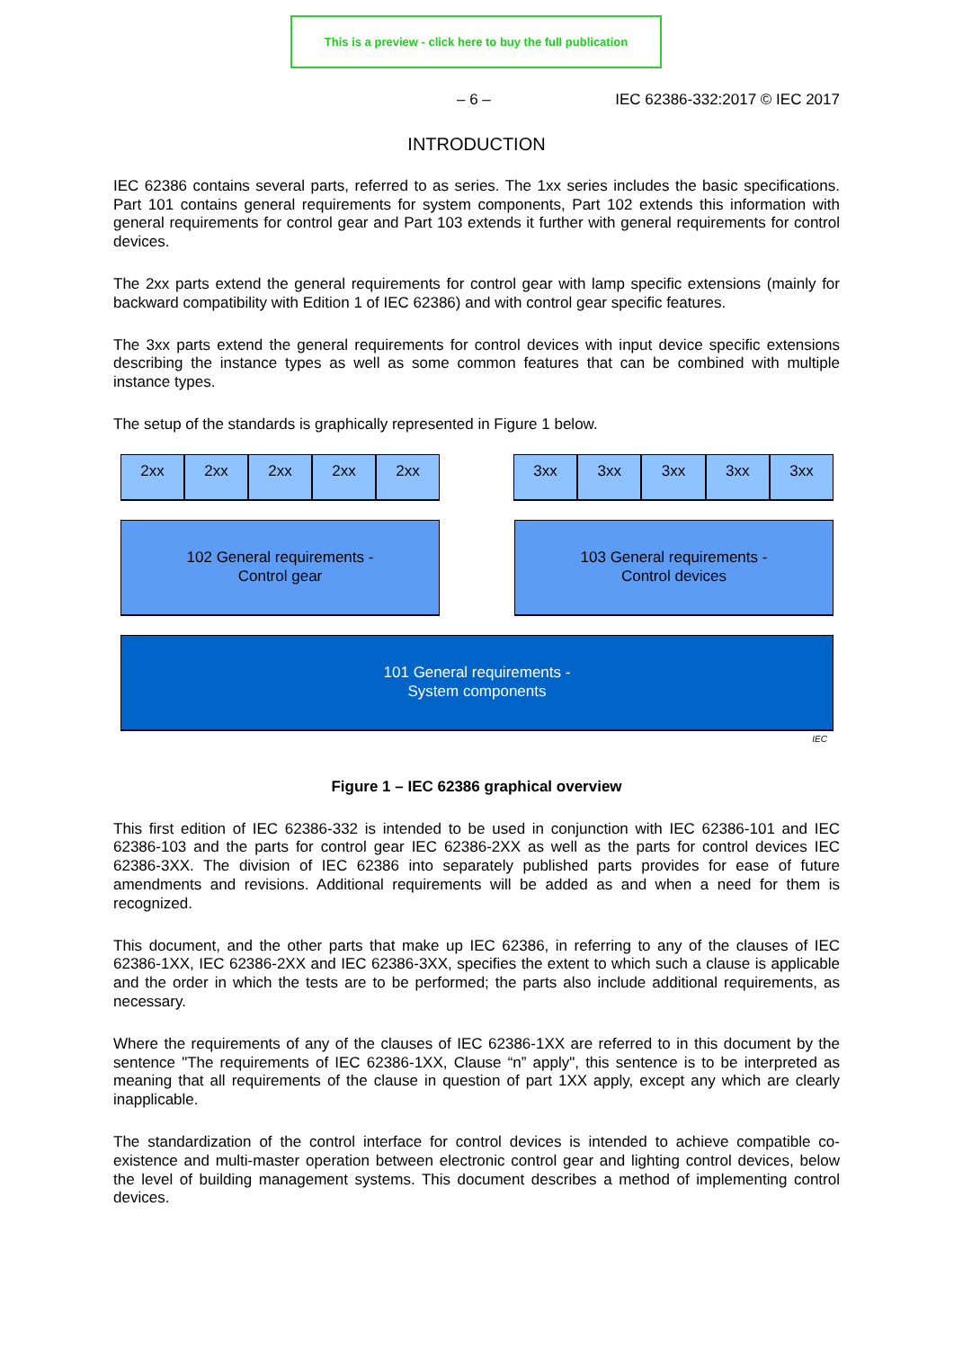This is a preview - click here to buy the full publication
– 6 – IEC 62386-332:2017 © IEC 2017
INTRODUCTION
IEC 62386 contains several parts, referred to as series. The 1xx series includes the basic specifications. Part 101 contains general requirements for system components, Part 102 extends this information with general requirements for control gear and Part 103 extends it further with general requirements for control devices.
The 2xx parts extend the general requirements for control gear with lamp specific extensions (mainly for backward compatibility with Edition 1 of IEC 62386) and with control gear specific features.
The 3xx parts extend the general requirements for control devices with input device specific extensions describing the instance types as well as some common features that can be combined with multiple instance types.
The setup of the standards is graphically represented in Figure 1 below.
2xx 2xx 2xx 2xx 2xx
3xx 3xx 3xx 3xx 3xx
102 General requirements -
Control gear
103 General requirements -
Control devices
101 General requirements -
System components
IEC
Figure 1 – IEC 62386 graphical overview
This first edition of IEC 62386-332 is intended to be used in conjunction with IEC 62386-101 and IEC 62386-103 and the parts for control gear IEC 62386-2XX as well as the parts for control devices IEC 62386-3XX. The division of IEC 62386 into separately published parts provides for ease of future amendments and revisions. Additional requirements will be added as and when a need for them is recognized.
This document, and the other parts that make up IEC 62386, in referring to any of the clauses of IEC 62386-1XX, IEC 62386-2XX and IEC 62386-3XX, specifies the extent to which such a clause is applicable and the order in which the tests are to be performed; the parts also include additional requirements, as necessary.
Where the requirements of any of the clauses of IEC 62386-1XX are referred to in this document by the sentence "The requirements of IEC 62386-1XX, Clause “n” apply", this sentence is to be interpreted as meaning that all requirements of the clause in question of part 1XX apply, except any which are clearly inapplicable.
The standardization of the control interface for control devices is intended to achieve compatible co-existence and multi-master operation between electronic control gear and lighting control devices, below the level of building management systems. This document describes a method of implementing control devices.